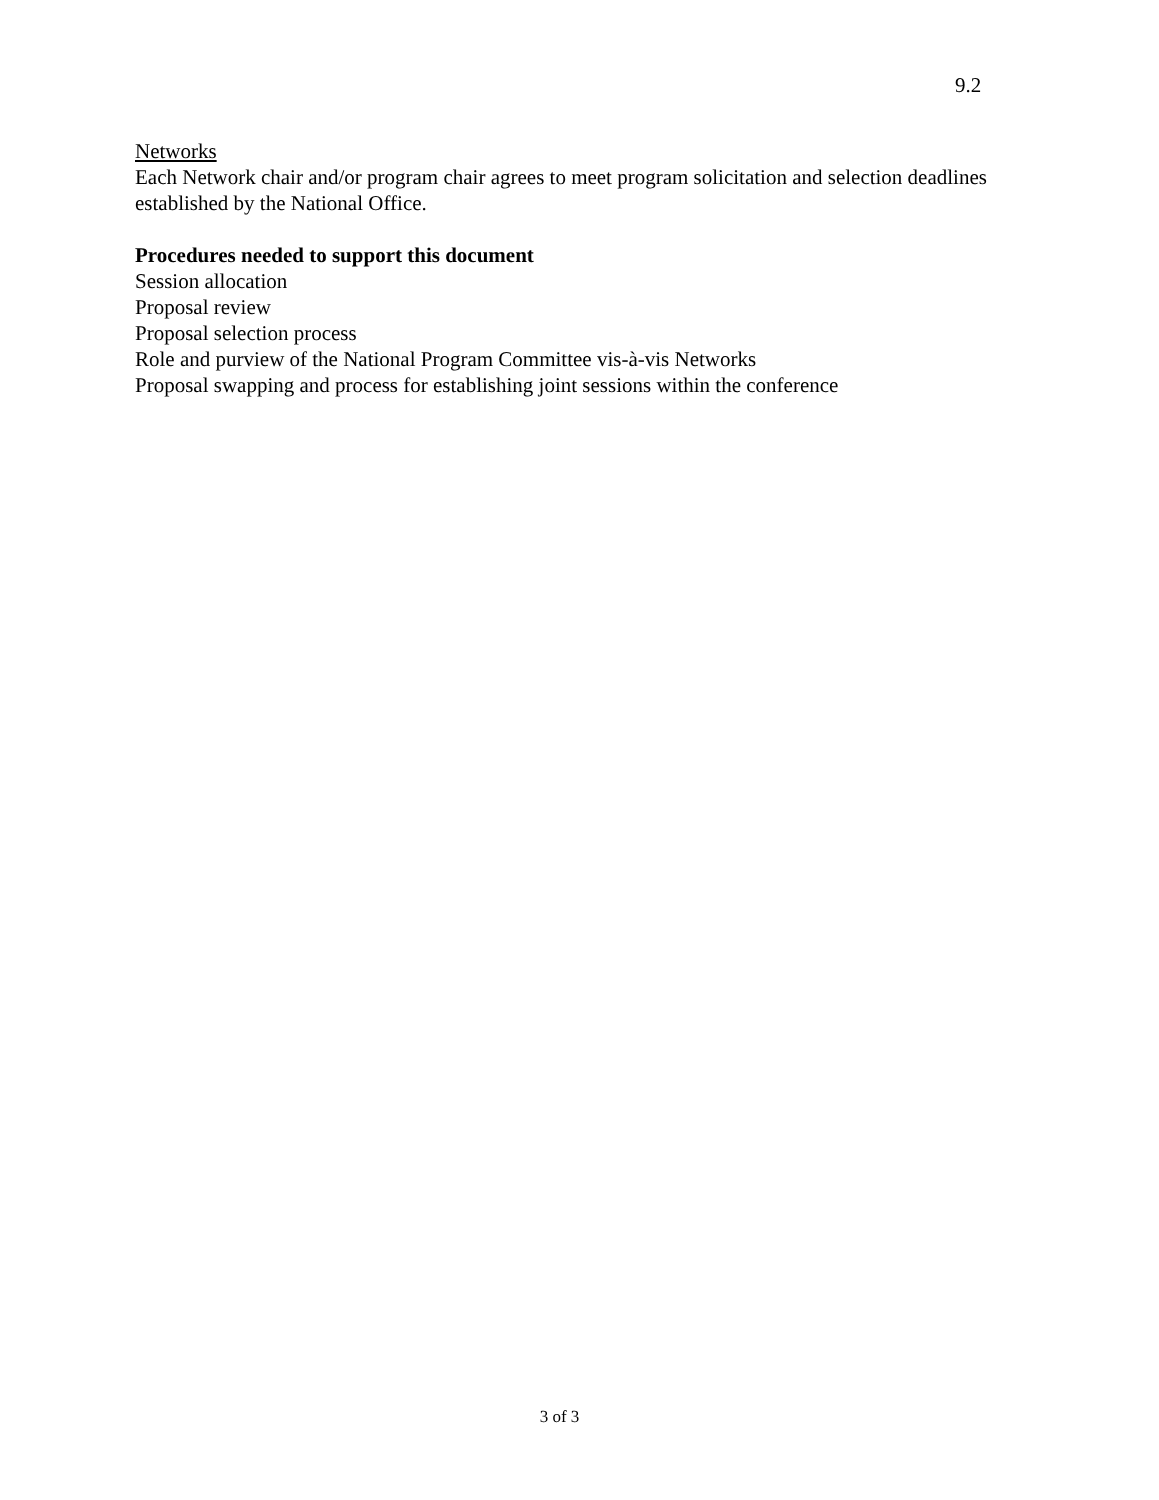9.2
Networks
Each Network chair and/or program chair agrees to meet program solicitation and selection deadlines established by the National Office.
Procedures needed to support this document
Session allocation
Proposal review
Proposal selection process
Role and purview of the National Program Committee vis-à-vis Networks
Proposal swapping and process for establishing joint sessions within the conference
3 of 3